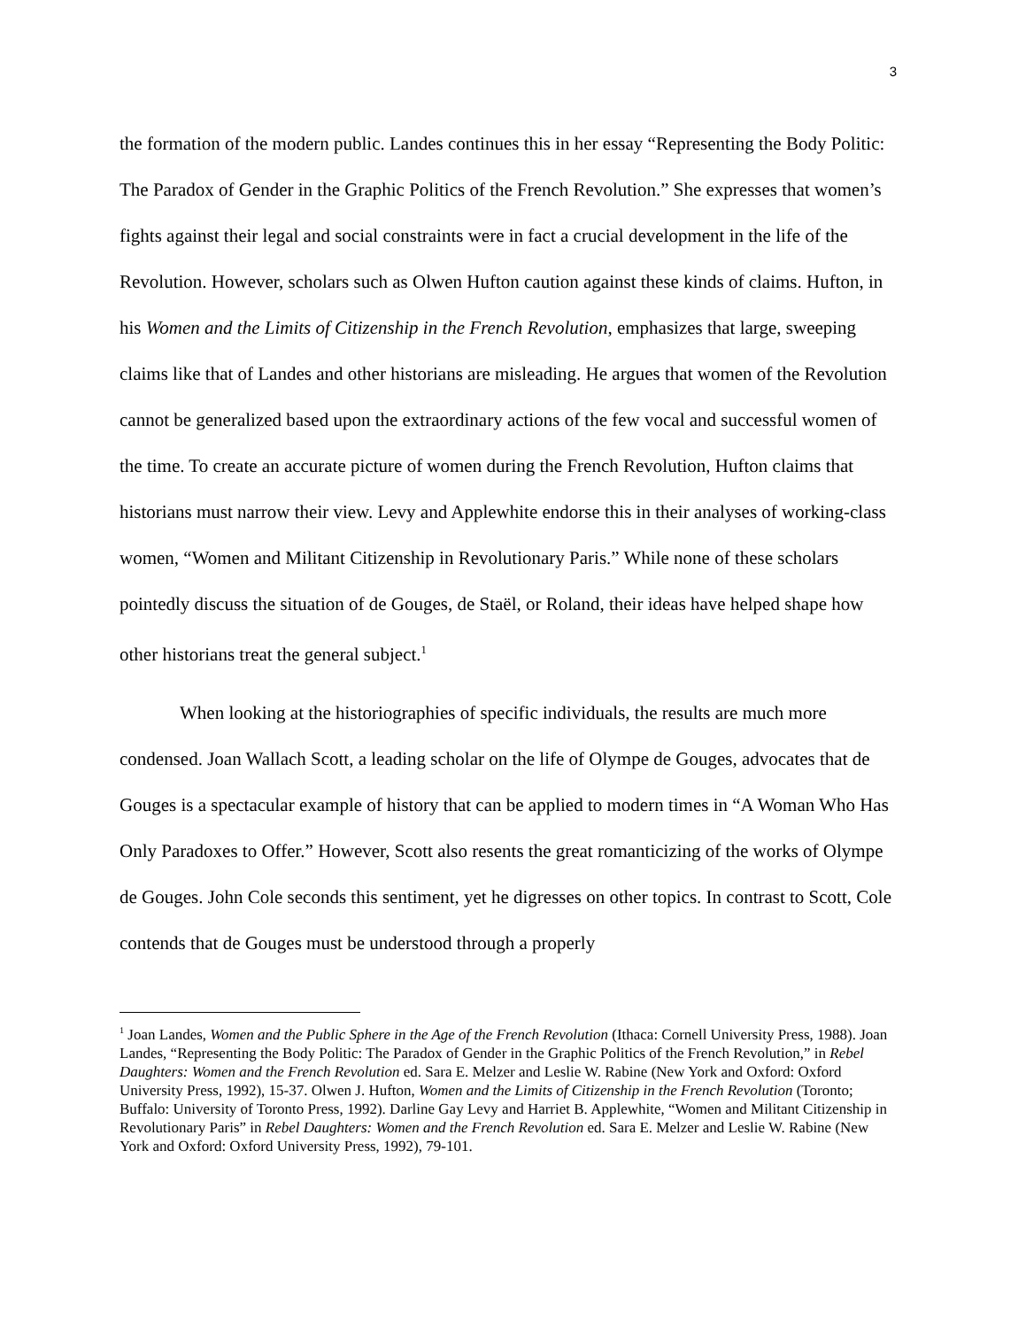3
the formation of the modern public. Landes continues this in her essay “Representing the Body Politic: The Paradox of Gender in the Graphic Politics of the French Revolution.” She expresses that women’s fights against their legal and social constraints were in fact a crucial development in the life of the Revolution. However, scholars such as Olwen Hufton caution against these kinds of claims. Hufton, in his Women and the Limits of Citizenship in the French Revolution, emphasizes that large, sweeping claims like that of Landes and other historians are misleading. He argues that women of the Revolution cannot be generalized based upon the extraordinary actions of the few vocal and successful women of the time. To create an accurate picture of women during the French Revolution, Hufton claims that historians must narrow their view. Levy and Applewhite endorse this in their analyses of working-class women, “Women and Militant Citizenship in Revolutionary Paris.” While none of these scholars pointedly discuss the situation of de Gouges, de Staël, or Roland, their ideas have helped shape how other historians treat the general subject.<sup>1</sup>
When looking at the historiographies of specific individuals, the results are much more condensed. Joan Wallach Scott, a leading scholar on the life of Olympe de Gouges, advocates that de Gouges is a spectacular example of history that can be applied to modern times in “A Woman Who Has Only Paradoxes to Offer.” However, Scott also resents the great romanticizing of the works of Olympe de Gouges. John Cole seconds this sentiment, yet he digresses on other topics. In contrast to Scott, Cole contends that de Gouges must be understood through a properly
<sup>1</sup> Joan Landes, Women and the Public Sphere in the Age of the French Revolution (Ithaca: Cornell University Press, 1988). Joan Landes, “Representing the Body Politic: The Paradox of Gender in the Graphic Politics of the French Revolution,” in Rebel Daughters: Women and the French Revolution ed. Sara E. Melzer and Leslie W. Rabine (New York and Oxford: Oxford University Press, 1992), 15-37. Olwen J. Hufton, Women and the Limits of Citizenship in the French Revolution (Toronto; Buffalo: University of Toronto Press, 1992). Darline Gay Levy and Harriet B. Applewhite, “Women and Militant Citizenship in Revolutionary Paris” in Rebel Daughters: Women and the French Revolution ed. Sara E. Melzer and Leslie W. Rabine (New York and Oxford: Oxford University Press, 1992), 79-101.